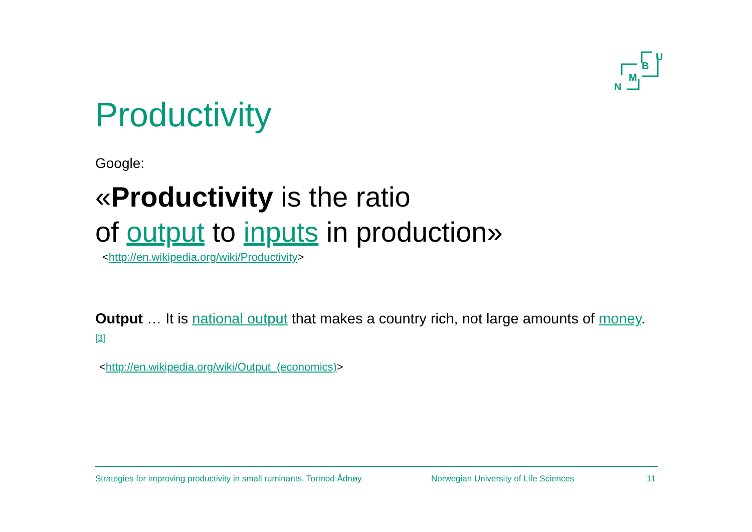U
B
M
N
Productivity
Google:
«Productivity is the ratio
of output to inputs in production»
<http://en.wikipedia.org/wiki/Productivity>
Output … It is national output that makes a country rich, not large amounts of money. <sup>[3]</sup>
<http://en.wikipedia.org/wiki/Output_(economics)>
Strategies for improving productivity in small ruminants. Tormod Ådnøy Norwegian University of Life Sciences 11